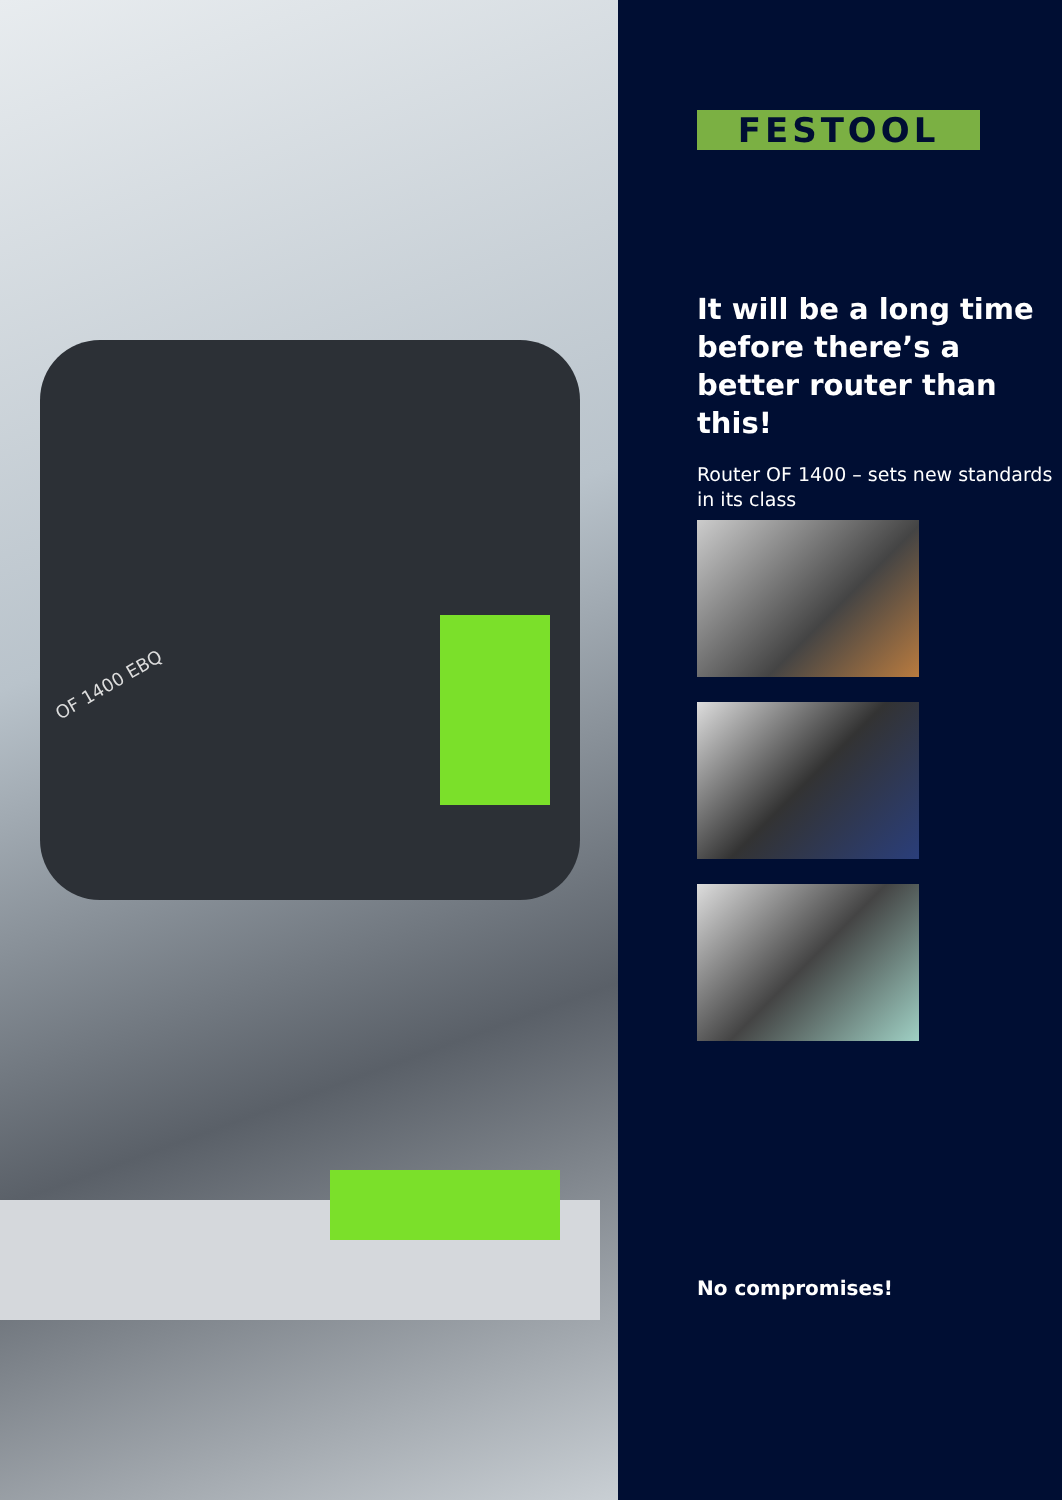OF 1400 EBQ
FESTOOL
It will be a long time before there’s a better router than this!
Router OF 1400 – sets new standards in its class
No compromises!